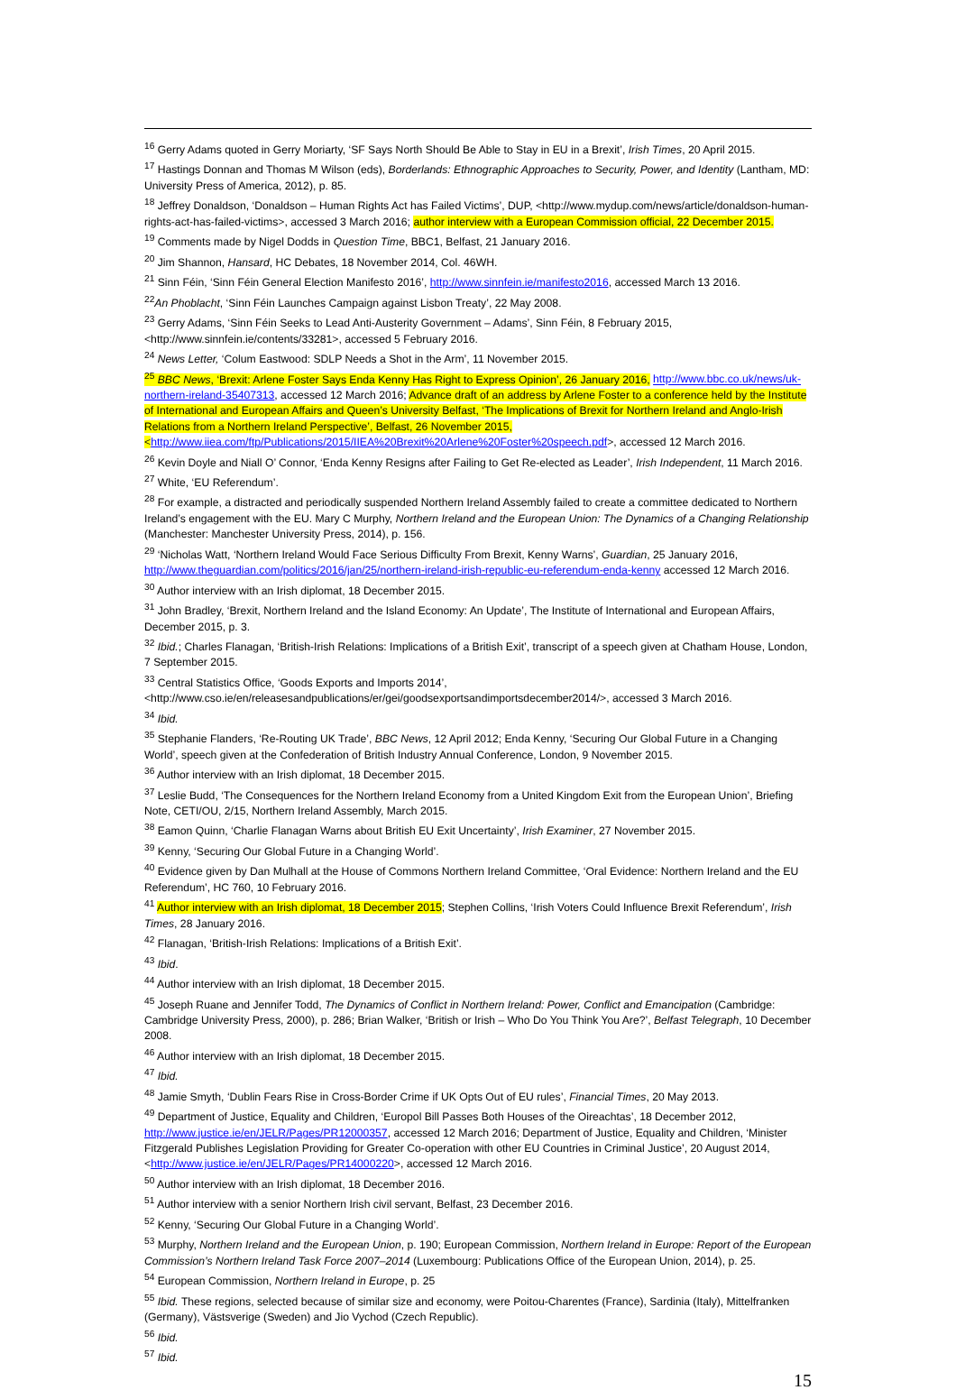<sup>16</sup> Gerry Adams quoted in Gerry Moriarty, ‘SF Says North Should Be Able to Stay in EU in a Brexit’, Irish Times, 20 April 2015.
<sup>17</sup> Hastings Donnan and Thomas M Wilson (eds), Borderlands: Ethnographic Approaches to Security, Power, and Identity (Lantham, MD: University Press of America, 2012), p. 85.
<sup>18</sup> Jeffrey Donaldson, ‘Donaldson – Human Rights Act has Failed Victims’, DUP, <http://www.mydup.com/news/article/donaldson-human-rights-act-has-failed-victims>, accessed 3 March 2016; author interview with a European Commission official, 22 December 2015.
<sup>19</sup> Comments made by Nigel Dodds in Question Time, BBC1, Belfast, 21 January 2016.
<sup>20</sup> Jim Shannon, Hansard, HC Debates, 18 November 2014, Col. 46WH.
<sup>21</sup> Sinn Féin, ‘Sinn Féin General Election Manifesto 2016’, http://www.sinnfein.ie/manifesto2016, accessed March 13 2016.
<sup>22</sup> An Phoblacht, ‘Sinn Féin Launches Campaign against Lisbon Treaty’, 22 May 2008.
<sup>23</sup> Gerry Adams, ‘Sinn Féin Seeks to Lead Anti-Austerity Government – Adams’, Sinn Féin, 8 February 2015, <http://www.sinnfein.ie/contents/33281>, accessed 5 February 2016.
<sup>24</sup> News Letter, ‘Colum Eastwood: SDLP Needs a Shot in the Arm’, 11 November 2015.
<sup>25</sup> BBC News, ‘Brexit: Arlene Foster Says Enda Kenny Has Right to Express Opinion’, 26 January 2016, http://www.bbc.co.uk/news/uk-northern-ireland-35407313, accessed 12 March 2016; Advance draft of an address by Arlene Foster to a conference held by the Institute of International and European Affairs and Queen’s University Belfast, ‘The Implications of Brexit for Northern Ireland and Anglo-Irish Relations from a Northern Ireland Perspective’, Belfast, 26 November 2015, <http://www.iiea.com/ftp/Publications/2015/IIEA%20Brexit%20Arlene%20Foster%20speech.pdf>, accessed 12 March 2016.
<sup>26</sup> Kevin Doyle and Niall O’ Connor, ‘Enda Kenny Resigns after Failing to Get Re-elected as Leader’, Irish Independent, 11 March 2016.
<sup>27</sup> White, ‘EU Referendum’.
<sup>28</sup> For example, a distracted and periodically suspended Northern Ireland Assembly failed to create a committee dedicated to Northern Ireland’s engagement with the EU. Mary C Murphy, Northern Ireland and the European Union: The Dynamics of a Changing Relationship (Manchester: Manchester University Press, 2014), p. 156.
<sup>29</sup> ‘Nicholas Watt, ‘Northern Ireland Would Face Serious Difficulty From Brexit, Kenny Warns’, Guardian, 25 January 2016, http://www.theguardian.com/politics/2016/jan/25/northern-ireland-irish-republic-eu-referendum-enda-kenny accessed 12 March 2016.
<sup>30</sup> Author interview with an Irish diplomat, 18 December 2015.
<sup>31</sup> John Bradley, ‘Brexit, Northern Ireland and the Island Economy: An Update’, The Institute of International and European Affairs, December 2015, p. 3.
<sup>32</sup> Ibid.; Charles Flanagan, ‘British-Irish Relations: Implications of a British Exit’, transcript of a speech given at Chatham House, London, 7 September 2015.
<sup>33</sup> Central Statistics Office, ‘Goods Exports and Imports 2014’, <http://www.cso.ie/en/releasesandpublications/er/gei/goodsexportsandimportsdecember2014/>, accessed 3 March 2016.
<sup>34</sup> Ibid.
<sup>35</sup> Stephanie Flanders, ‘Re-Routing UK Trade’, BBC News, 12 April 2012; Enda Kenny, ‘Securing Our Global Future in a Changing World’, speech given at the Confederation of British Industry Annual Conference, London, 9 November 2015.
<sup>36</sup> Author interview with an Irish diplomat, 18 December 2015.
<sup>37</sup> Leslie Budd, ‘The Consequences for the Northern Ireland Economy from a United Kingdom Exit from the European Union’, Briefing Note, CETI/OU, 2/15, Northern Ireland Assembly, March 2015.
<sup>38</sup> Eamon Quinn, ‘Charlie Flanagan Warns about British EU Exit Uncertainty’, Irish Examiner, 27 November 2015.
<sup>39</sup> Kenny, ‘Securing Our Global Future in a Changing World’.
<sup>40</sup> Evidence given by Dan Mulhall at the House of Commons Northern Ireland Committee, ‘Oral Evidence: Northern Ireland and the EU Referendum’, HC 760, 10 February 2016.
<sup>41</sup> Author interview with an Irish diplomat, 18 December 2015; Stephen Collins, ‘Irish Voters Could Influence Brexit Referendum’, Irish Times, 28 January 2016.
<sup>42</sup> Flanagan, ‘British-Irish Relations: Implications of a British Exit’.
<sup>43</sup> Ibid.
<sup>44</sup> Author interview with an Irish diplomat, 18 December 2015.
<sup>45</sup> Joseph Ruane and Jennifer Todd, The Dynamics of Conflict in Northern Ireland: Power, Conflict and Emancipation (Cambridge: Cambridge University Press, 2000), p. 286; Brian Walker, ‘British or Irish – Who Do You Think You Are?’, Belfast Telegraph, 10 December 2008.
<sup>46</sup> Author interview with an Irish diplomat, 18 December 2015.
<sup>47</sup> Ibid.
<sup>48</sup> Jamie Smyth, ‘Dublin Fears Rise in Cross-Border Crime if UK Opts Out of EU rules’, Financial Times, 20 May 2013.
<sup>49</sup> Department of Justice, Equality and Children, ‘Europol Bill Passes Both Houses of the Oireachtas’, 18 December 2012, http://www.justice.ie/en/JELR/Pages/PR12000357, accessed 12 March 2016; Department of Justice, Equality and Children, ‘Minister Fitzgerald Publishes Legislation Providing for Greater Co-operation with other EU Countries in Criminal Justice’, 20 August 2014, <http://www.justice.ie/en/JELR/Pages/PR14000220>, accessed 12 March 2016.
<sup>50</sup> Author interview with an Irish diplomat, 18 December 2016.
<sup>51</sup> Author interview with a senior Northern Irish civil servant, Belfast, 23 December 2016.
<sup>52</sup> Kenny, ‘Securing Our Global Future in a Changing World’.
<sup>53</sup> Murphy, Northern Ireland and the European Union, p. 190; European Commission, Northern Ireland in Europe: Report of the European Commission’s Northern Ireland Task Force 2007–2014 (Luxembourg: Publications Office of the European Union, 2014), p. 25.
<sup>54</sup> European Commission, Northern Ireland in Europe, p. 25
<sup>55</sup> Ibid. These regions, selected because of similar size and economy, were Poitou-Charentes (France), Sardinia (Italy), Mittelfranken (Germany), Västsverige (Sweden) and Jio Vychod (Czech Republic).
<sup>56</sup> Ibid.
<sup>57</sup> Ibid.
15